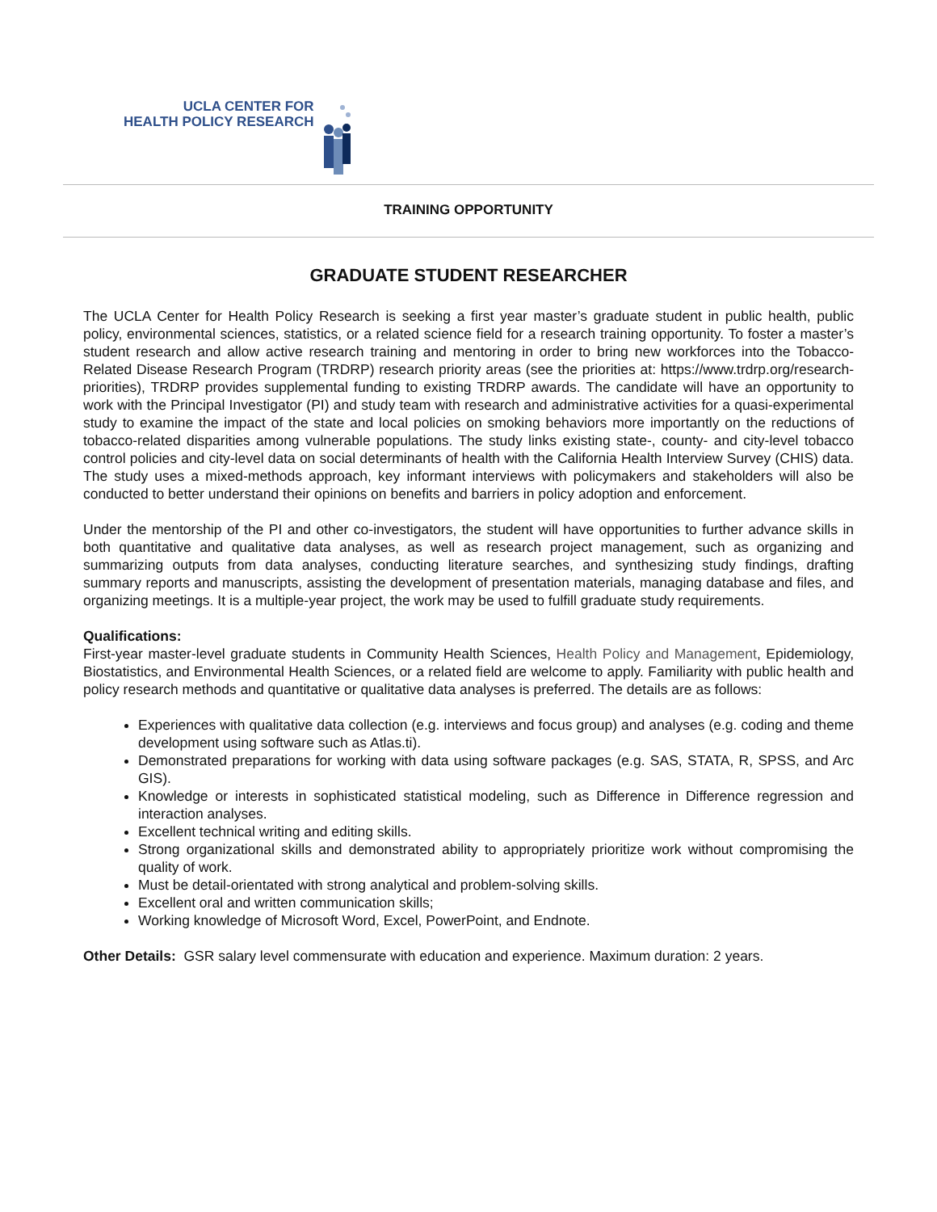UCLA CENTER FOR
HEALTH POLICY RESEARCH
TRAINING OPPORTUNITY
GRADUATE STUDENT RESEARCHER
The UCLA Center for Health Policy Research is seeking a first year master’s graduate student in public health, public policy, environmental sciences, statistics, or a related science field for a research training opportunity. To foster a master’s student research and allow active research training and mentoring in order to bring new workforces into the Tobacco-Related Disease Research Program (TRDRP) research priority areas (see the priorities at: https://www.trdrp.org/research-priorities), TRDRP provides supplemental funding to existing TRDRP awards. The candidate will have an opportunity to work with the Principal Investigator (PI) and study team with research and administrative activities for a quasi-experimental study to examine the impact of the state and local policies on smoking behaviors more importantly on the reductions of tobacco-related disparities among vulnerable populations. The study links existing state-, county- and city-level tobacco control policies and city-level data on social determinants of health with the California Health Interview Survey (CHIS) data. The study uses a mixed-methods approach, key informant interviews with policymakers and stakeholders will also be conducted to better understand their opinions on benefits and barriers in policy adoption and enforcement.
Under the mentorship of the PI and other co-investigators, the student will have opportunities to further advance skills in both quantitative and qualitative data analyses, as well as research project management, such as organizing and summarizing outputs from data analyses, conducting literature searches, and synthesizing study findings, drafting summary reports and manuscripts, assisting the development of presentation materials, managing database and files, and organizing meetings. It is a multiple-year project, the work may be used to fulfill graduate study requirements.
Qualifications:
First-year master-level graduate students in Community Health Sciences, Health Policy and Management, Epidemiology, Biostatistics, and Environmental Health Sciences, or a related field are welcome to apply. Familiarity with public health and policy research methods and quantitative or qualitative data analyses is preferred. The details are as follows:
Experiences with qualitative data collection (e.g. interviews and focus group) and analyses (e.g. coding and theme development using software such as Atlas.ti).
Demonstrated preparations for working with data using software packages (e.g. SAS, STATA, R, SPSS, and Arc GIS).
Knowledge or interests in sophisticated statistical modeling, such as Difference in Difference regression and interaction analyses.
Excellent technical writing and editing skills.
Strong organizational skills and demonstrated ability to appropriately prioritize work without compromising the quality of work.
Must be detail-orientated with strong analytical and problem-solving skills.
Excellent oral and written communication skills;
Working knowledge of Microsoft Word, Excel, PowerPoint, and Endnote.
Other Details: GSR salary level commensurate with education and experience. Maximum duration: 2 years.